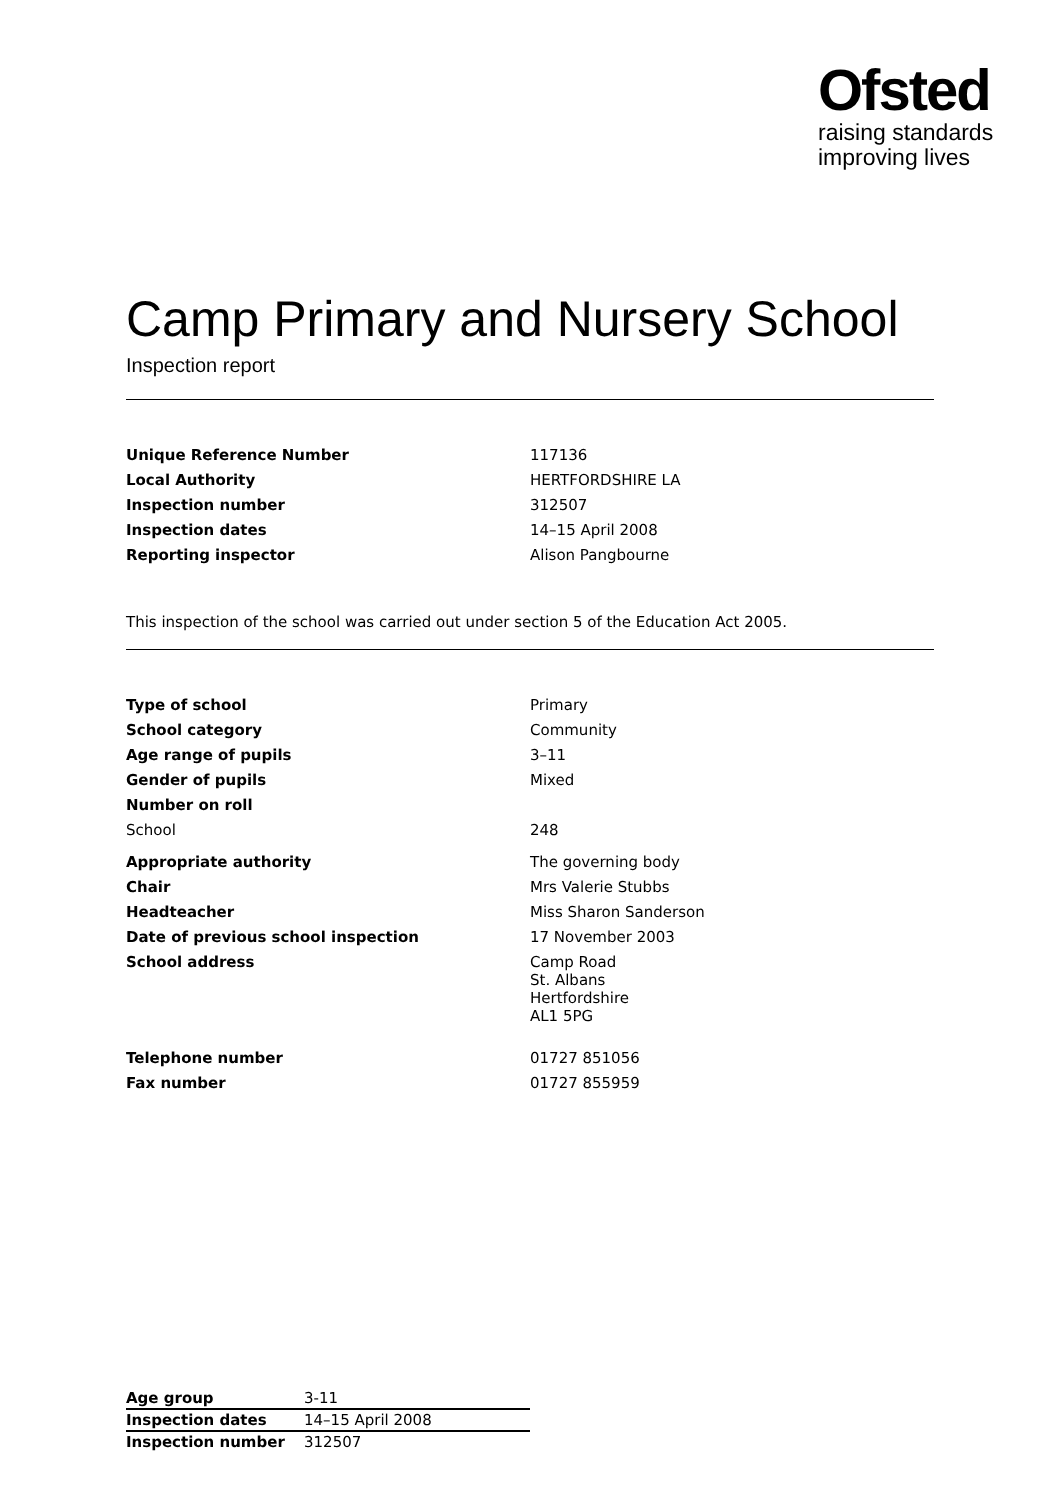Ofsted
raising standards
improving lives
Camp Primary and Nursery School
Inspection report
| Unique Reference Number | 117136 |
| Local Authority | HERTFORDSHIRE LA |
| Inspection number | 312507 |
| Inspection dates | 14–15 April 2008 |
| Reporting inspector | Alison Pangbourne |
This inspection of the school was carried out under section 5 of the Education Act 2005.
| Type of school | Primary |
| School category | Community |
| Age range of pupils | 3–11 |
| Gender of pupils | Mixed |
| Number on roll | |
| School | 248 |
| Appropriate authority | The governing body |
| Chair | Mrs Valerie Stubbs |
| Headteacher | Miss Sharon Sanderson |
| Date of previous school inspection | 17 November 2003 |
| School address | Camp Road St. Albans Hertfordshire AL1 5PG |
| Telephone number | 01727 851056 |
| Fax number | 01727 855959 |
| Age group | 3-11 |
| Inspection dates | 14–15 April 2008 |
| Inspection number | 312507 |